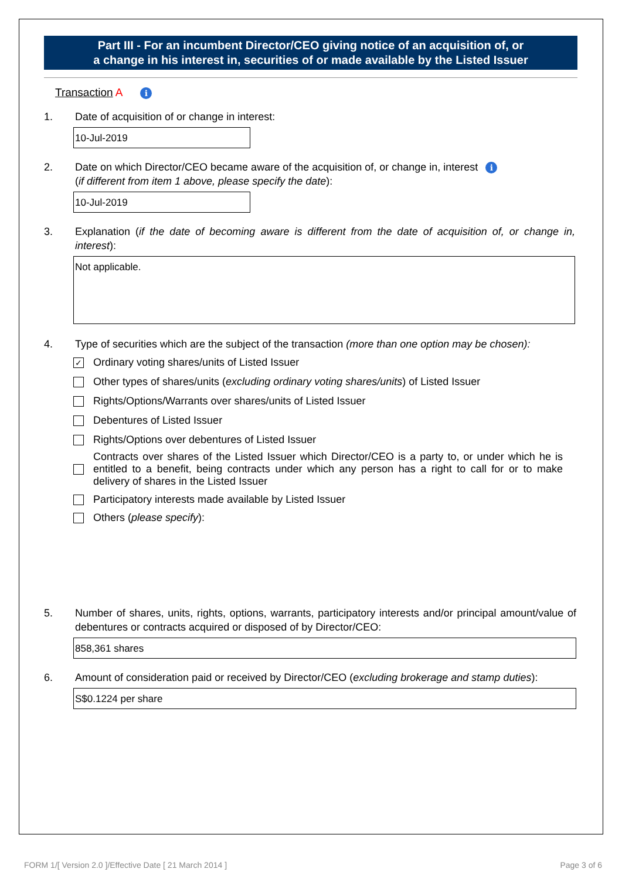Part III - For an incumbent Director/CEO giving notice of an acquisition of, or
a change in his interest in, securities of or made available by the Listed Issuer
Transaction A i
1. Date of acquisition of or change in interest:
10-Jul-2019
2. Date on which Director/CEO became aware of the acquisition of, or change in, interest i
(if different from item 1 above, please specify the date):
10-Jul-2019
3. Explanation (if the date of becoming aware is different from the date of acquisition of, or change in, interest):
Not applicable.
4. Type of securities which are the subject of the transaction (more than one option may be chosen):
✓ Ordinary voting shares/units of Listed Issuer
Other types of shares/units (excluding ordinary voting shares/units) of Listed Issuer
Rights/Options/Warrants over shares/units of Listed Issuer
Debentures of Listed Issuer
Rights/Options over debentures of Listed Issuer
Contracts over shares of the Listed Issuer which Director/CEO is a party to, or under which he is entitled to a benefit, being contracts under which any person has a right to call for or to make delivery of shares in the Listed Issuer
Participatory interests made available by Listed Issuer
Others (please specify):
5. Number of shares, units, rights, options, warrants, participatory interests and/or principal amount/value of debentures or contracts acquired or disposed of by Director/CEO:
858,361 shares
6. Amount of consideration paid or received by Director/CEO (excluding brokerage and stamp duties):
S$0.1224 per share
FORM 1/[ Version 2.0 ]/Effective Date [ 21 March 2014 ] Page 3 of 6